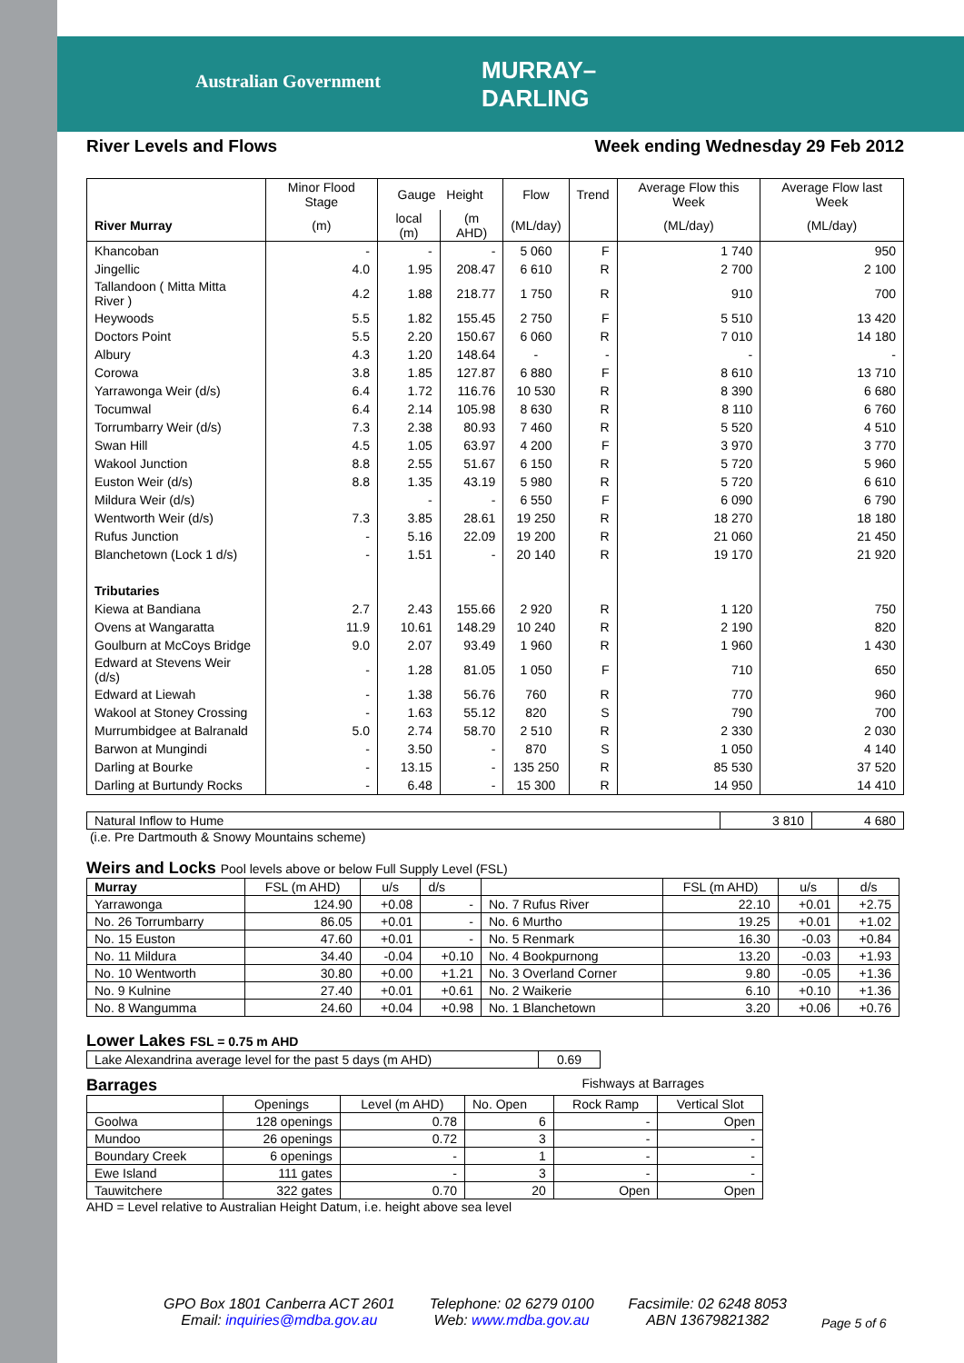Australian Government
MURRAY–
DARLING
River Levels and Flows Week ending Wednesday 29 Feb 2012
| | Minor Flood Stage | Gauge Height | | Flow | Trend | Average Flow this Week | Average Flow last Week |
| River Murray | (m) | local (m) | (m AHD) | (ML/day) | | (ML/day) | (ML/day) |
| Khancoban | - | - | - | 5 060 | F | 1 740 | 950 |
| Jingellic | 4.0 | 1.95 | 208.47 | 6 610 | R | 2 700 | 2 100 |
| Tallandoon ( Mitta Mitta River ) | 4.2 | 1.88 | 218.77 | 1 750 | R | 910 | 700 |
| Heywoods | 5.5 | 1.82 | 155.45 | 2 750 | F | 5 510 | 13 420 |
| Doctors Point | 5.5 | 2.20 | 150.67 | 6 060 | R | 7 010 | 14 180 |
| Albury | 4.3 | 1.20 | 148.64 | - | - | - | - |
| Corowa | 3.8 | 1.85 | 127.87 | 6 880 | F | 8 610 | 13 710 |
| Yarrawonga Weir (d/s) | 6.4 | 1.72 | 116.76 | 10 530 | R | 8 390 | 6 680 |
| Tocumwal | 6.4 | 2.14 | 105.98 | 8 630 | R | 8 110 | 6 760 |
| Torrumbarry Weir (d/s) | 7.3 | 2.38 | 80.93 | 7 460 | R | 5 520 | 4 510 |
| Swan Hill | 4.5 | 1.05 | 63.97 | 4 200 | F | 3 970 | 3 770 |
| Wakool Junction | 8.8 | 2.55 | 51.67 | 6 150 | R | 5 720 | 5 960 |
| Euston Weir (d/s) | 8.8 | 1.35 | 43.19 | 5 980 | R | 5 720 | 6 610 |
| Mildura Weir (d/s) | | - | - | 6 550 | F | 6 090 | 6 790 |
| Wentworth Weir (d/s) | 7.3 | 3.85 | 28.61 | 19 250 | R | 18 270 | 18 180 |
| Rufus Junction | - | 5.16 | 22.09 | 19 200 | R | 21 060 | 21 450 |
| Blanchetown (Lock 1 d/s) | - | 1.51 | - | 20 140 | R | 19 170 | 21 920 |
| Tributaries | | | | | | | |
| Kiewa at Bandiana | 2.7 | 2.43 | 155.66 | 2 920 | R | 1 120 | 750 |
| Ovens at Wangaratta | 11.9 | 10.61 | 148.29 | 10 240 | R | 2 190 | 820 |
| Goulburn at McCoys Bridge | 9.0 | 2.07 | 93.49 | 1 960 | R | 1 960 | 1 430 |
| Edward at Stevens Weir (d/s) | - | 1.28 | 81.05 | 1 050 | F | 710 | 650 |
| Edward at Liewah | - | 1.38 | 56.76 | 760 | R | 770 | 960 |
| Wakool at Stoney Crossing | - | 1.63 | 55.12 | 820 | S | 790 | 700 |
| Murrumbidgee at Balranald | 5.0 | 2.74 | 58.70 | 2 510 | R | 2 330 | 2 030 |
| Barwon at Mungindi | - | 3.50 | - | 870 | S | 1 050 | 4 140 |
| Darling at Bourke | - | 13.15 | - | 135 250 | R | 85 530 | 37 520 |
| Darling at Burtundy Rocks | - | 6.48 | - | 15 300 | R | 14 950 | 14 410 |
| Natural Inflow to Hume | 3 810 | 4 680 |
(i.e. Pre Dartmouth & Snowy Mountains scheme)
Weirs and Locks Pool levels above or below Full Supply Level (FSL)
| Murray | FSL (m AHD) | u/s | d/s | | FSL (m AHD) | u/s | d/s |
| Yarrawonga | 124.90 | +0.08 | - | No. 7 Rufus River | 22.10 | +0.01 | +2.75 |
| No. 26 Torrumbarry | 86.05 | +0.01 | - | No. 6 Murtho | 19.25 | +0.01 | +1.02 |
| No. 15 Euston | 47.60 | +0.01 | - | No. 5 Renmark | 16.30 | -0.03 | +0.84 |
| No. 11 Mildura | 34.40 | -0.04 | +0.10 | No. 4 Bookpurnong | 13.20 | -0.03 | +1.93 |
| No. 10 Wentworth | 30.80 | +0.00 | +1.21 | No. 3 Overland Corner | 9.80 | -0.05 | +1.36 |
| No. 9 Kulnine | 27.40 | +0.01 | +0.61 | No. 2 Waikerie | 6.10 | +0.10 | +1.36 |
| No. 8 Wangumma | 24.60 | +0.04 | +0.98 | No. 1 Blanchetown | 3.20 | +0.06 | +0.76 |
Lower Lakes FSL = 0.75 m AHD
| Lake Alexandrina average level for the past 5 days (m AHD) | 0.69 |
Barrages Fishways at Barrages
| | Openings | Level (m AHD) | No. Open | Rock Ramp | Vertical Slot |
| Goolwa | 128 openings | 0.78 | 6 | - | Open |
| Mundoo | 26 openings | 0.72 | 3 | - | - |
| Boundary Creek | 6 openings | - | 1 | - | - |
| Ewe Island | 111 gates | - | 3 | - | - |
| Tauwitchere | 322 gates | 0.70 | 20 | Open | Open |
AHD = Level relative to Australian Height Datum, i.e. height above sea level
GPO Box 1801 Canberra ACT 2601
Email: inquiries@mdba.gov.au
Telephone: 02 6279 0100
Web: www.mdba.gov.au
Facsimile: 02 6248 8053
ABN 13679821382
Page 5 of 6